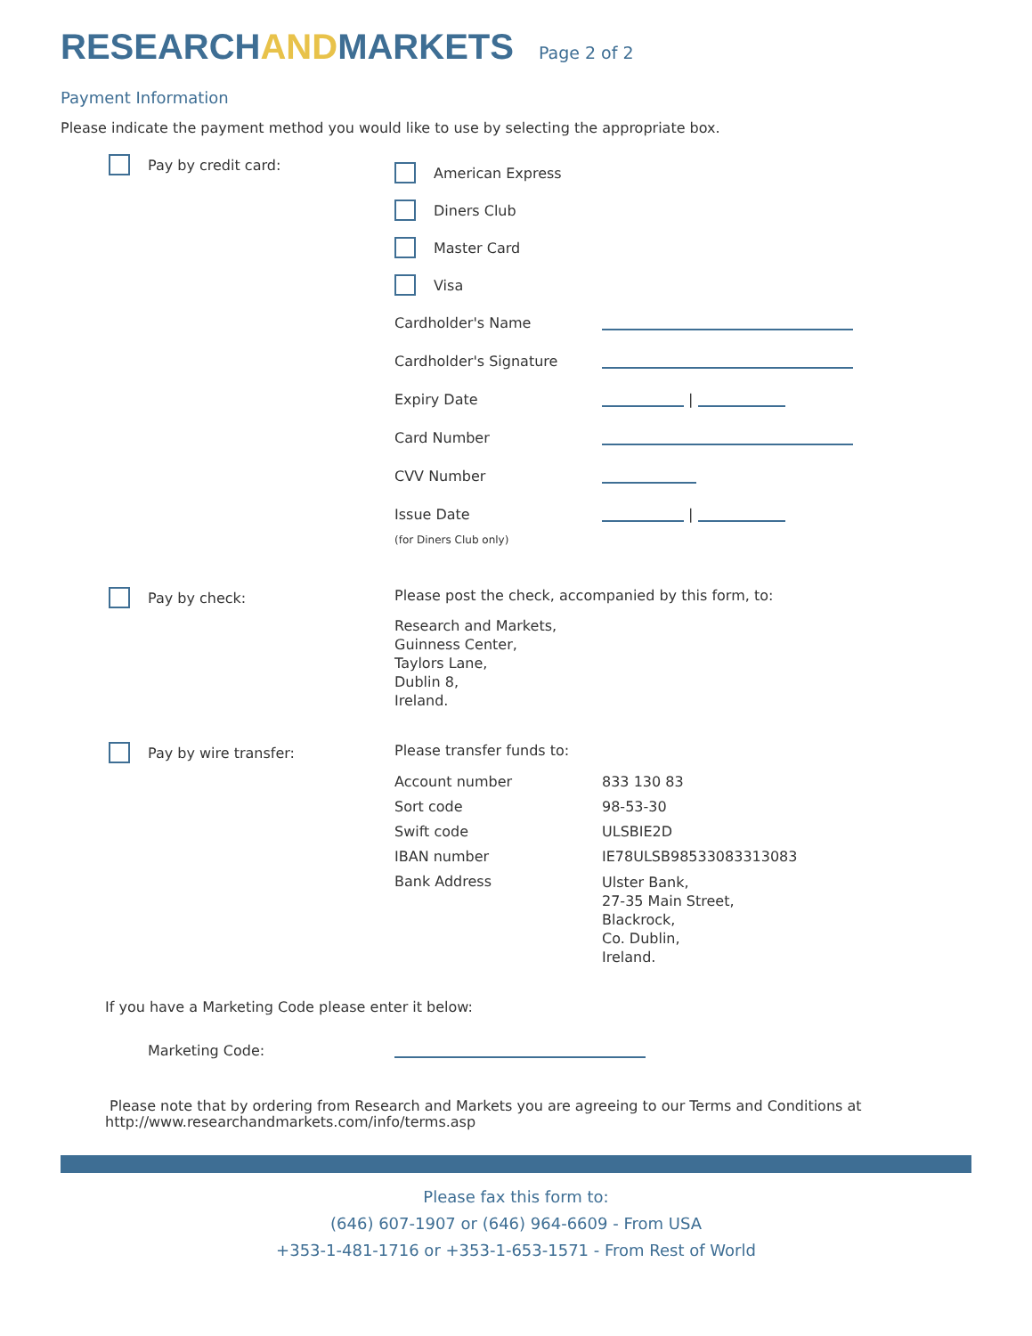RESEARCHANDMARKETS
Page 2 of 2
Payment Information
Please indicate the payment method you would like to use by selecting the appropriate box.
Pay by credit card:
American Express
Diners Club
Master Card
Visa
Cardholder's Name
Cardholder's Signature
Expiry Date |
Card Number
CVV Number
Issue Date |
(for Diners Club only)
Pay by check: Please post the check, accompanied by this form, to:
Research and Markets,
Guinness Center,
Taylors Lane,
Dublin 8,
Ireland.
Pay by wire transfer: Please transfer funds to:
Account number 833 130 83
Sort code 98-53-30
Swift code ULSBIE2D
IBAN number IE78ULSB98533083313083
Bank Address Ulster Bank,
27-35 Main Street,
Blackrock,
Co. Dublin,
Ireland.
If you have a Marketing Code please enter it below:
Marketing Code:
Please note that by ordering from Research and Markets you are agreeing to our Terms and Conditions at
http://www.researchandmarkets.com/info/terms.asp
Please fax this form to:
(646) 607-1907 or (646) 964-6609 - From USA
+353-1-481-1716 or +353-1-653-1571 - From Rest of World